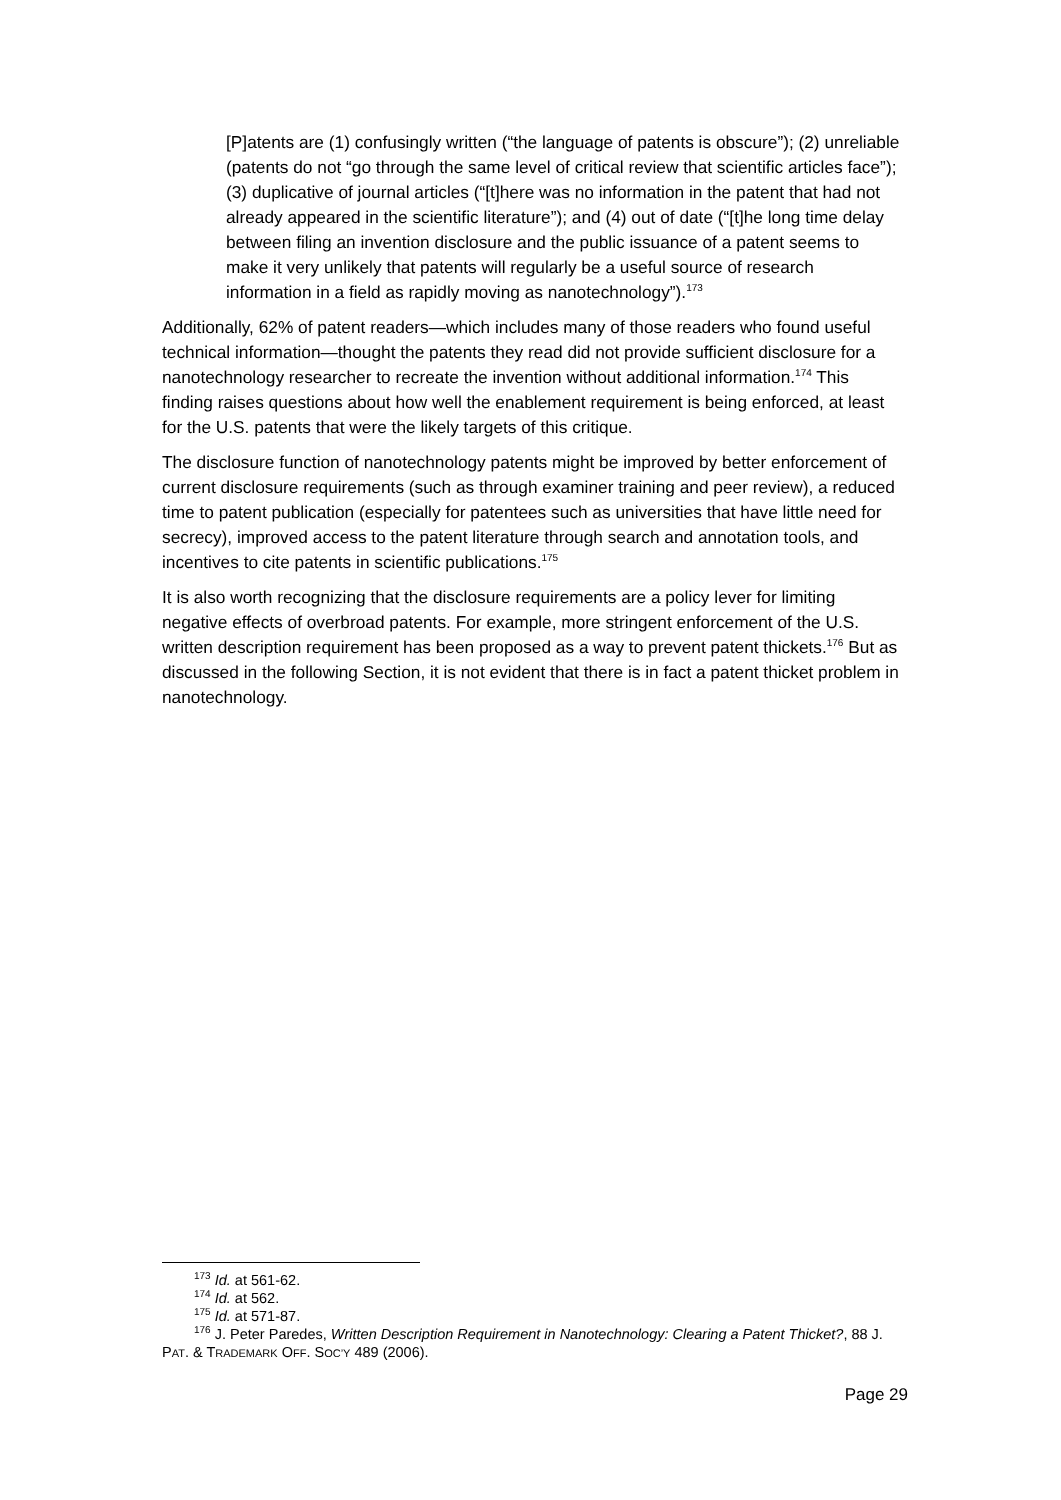[P]atents are (1) confusingly written (“the language of patents is obscure”); (2) unreliable (patents do not “go through the same level of critical review that scientific articles face”); (3) duplicative of journal articles (“[t]here was no information in the patent that had not already appeared in the scientific literature”); and (4) out of date (“[t]he long time delay between filing an invention disclosure and the public issuance of a patent seems to make it very unlikely that patents will regularly be a useful source of research information in a field as rapidly moving as nanotechnology”).<sup>173</sup>
Additionally, 62% of patent readers—which includes many of those readers who found useful technical information—thought the patents they read did not provide sufficient disclosure for a nanotechnology researcher to recreate the invention without additional information.<sup>174</sup> This finding raises questions about how well the enablement requirement is being enforced, at least for the U.S. patents that were the likely targets of this critique.
The disclosure function of nanotechnology patents might be improved by better enforcement of current disclosure requirements (such as through examiner training and peer review), a reduced time to patent publication (especially for patentees such as universities that have little need for secrecy), improved access to the patent literature through search and annotation tools, and incentives to cite patents in scientific publications.<sup>175</sup>
It is also worth recognizing that the disclosure requirements are a policy lever for limiting negative effects of overbroad patents. For example, more stringent enforcement of the U.S. written description requirement has been proposed as a way to prevent patent thickets.<sup>176</sup> But as discussed in the following Section, it is not evident that there is in fact a patent thicket problem in nanotechnology.
<sup>173</sup> Id. at 561-62.
<sup>174</sup> Id. at 562.
<sup>175</sup> Id. at 571-87.
<sup>176</sup> J. Peter Paredes, Written Description Requirement in Nanotechnology: Clearing a Patent Thicket?, 88 J. PAT. & TRADEMARK OFF. SOC’Y 489 (2006).
Page 29